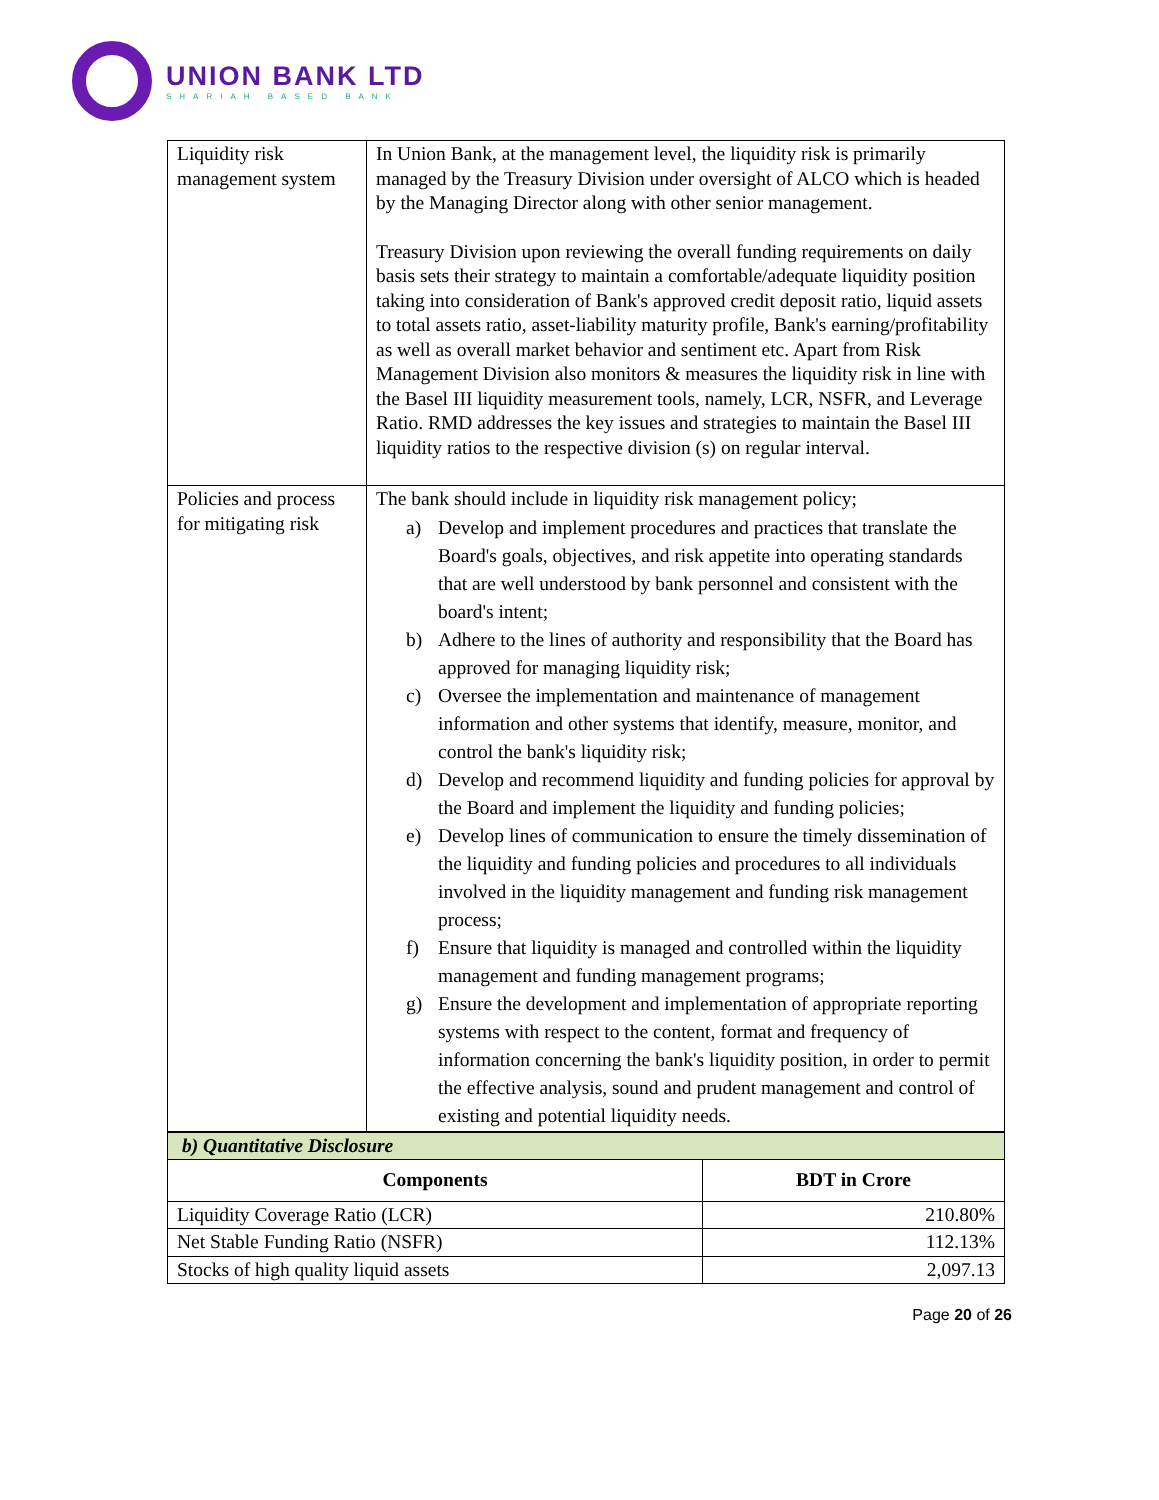UNION BANK LTD
SHARIAH BASED BANK
| Liquidity risk management system | In Union Bank, at the management level, the liquidity risk is primarily managed by the Treasury Division under oversight of ALCO which is headed by the Managing Director along with other senior management. Treasury Division upon reviewing the overall funding requirements on daily basis sets their strategy to maintain a comfortable/adequate liquidity position taking into consideration of Bank's approved credit deposit ratio, liquid assets to total assets ratio, asset-liability maturity profile, Bank's earning/profitability as well as overall market behavior and sentiment etc. Apart from Risk Management Division also monitors & measures the liquidity risk in line with the Basel III liquidity measurement tools, namely, LCR, NSFR, and Leverage Ratio. RMD addresses the key issues and strategies to maintain the Basel III liquidity ratios to the respective division (s) on regular interval. |
| Policies and process for mitigating risk | The bank should include in liquidity risk management policy; a) Develop and implement procedures and practices that translate the Board's goals, objectives, and risk appetite into operating standards that are well understood by bank personnel and consistent with the board's intent; b) Adhere to the lines of authority and responsibility that the Board has approved for managing liquidity risk; c) Oversee the implementation and maintenance of management information and other systems that identify, measure, monitor, and control the bank's liquidity risk; d) Develop and recommend liquidity and funding policies for approval by the Board and implement the liquidity and funding policies; e) Develop lines of communication to ensure the timely dissemination of the liquidity and funding policies and procedures to all individuals involved in the liquidity management and funding risk management process; f) Ensure that liquidity is managed and controlled within the liquidity management and funding management programs; g) Ensure the development and implementation of appropriate reporting systems with respect to the content, format and frequency of information concerning the bank's liquidity position, in order to permit the effective analysis, sound and prudent management and control of existing and potential liquidity needs. |
| b) Quantitative Disclosure | |
| Components | BDT in Crore |
| Liquidity Coverage Ratio (LCR) | 210.80% |
| Net Stable Funding Ratio (NSFR) | 112.13% |
| Stocks of high quality liquid assets | 2,097.13 |
Page 20 of 26